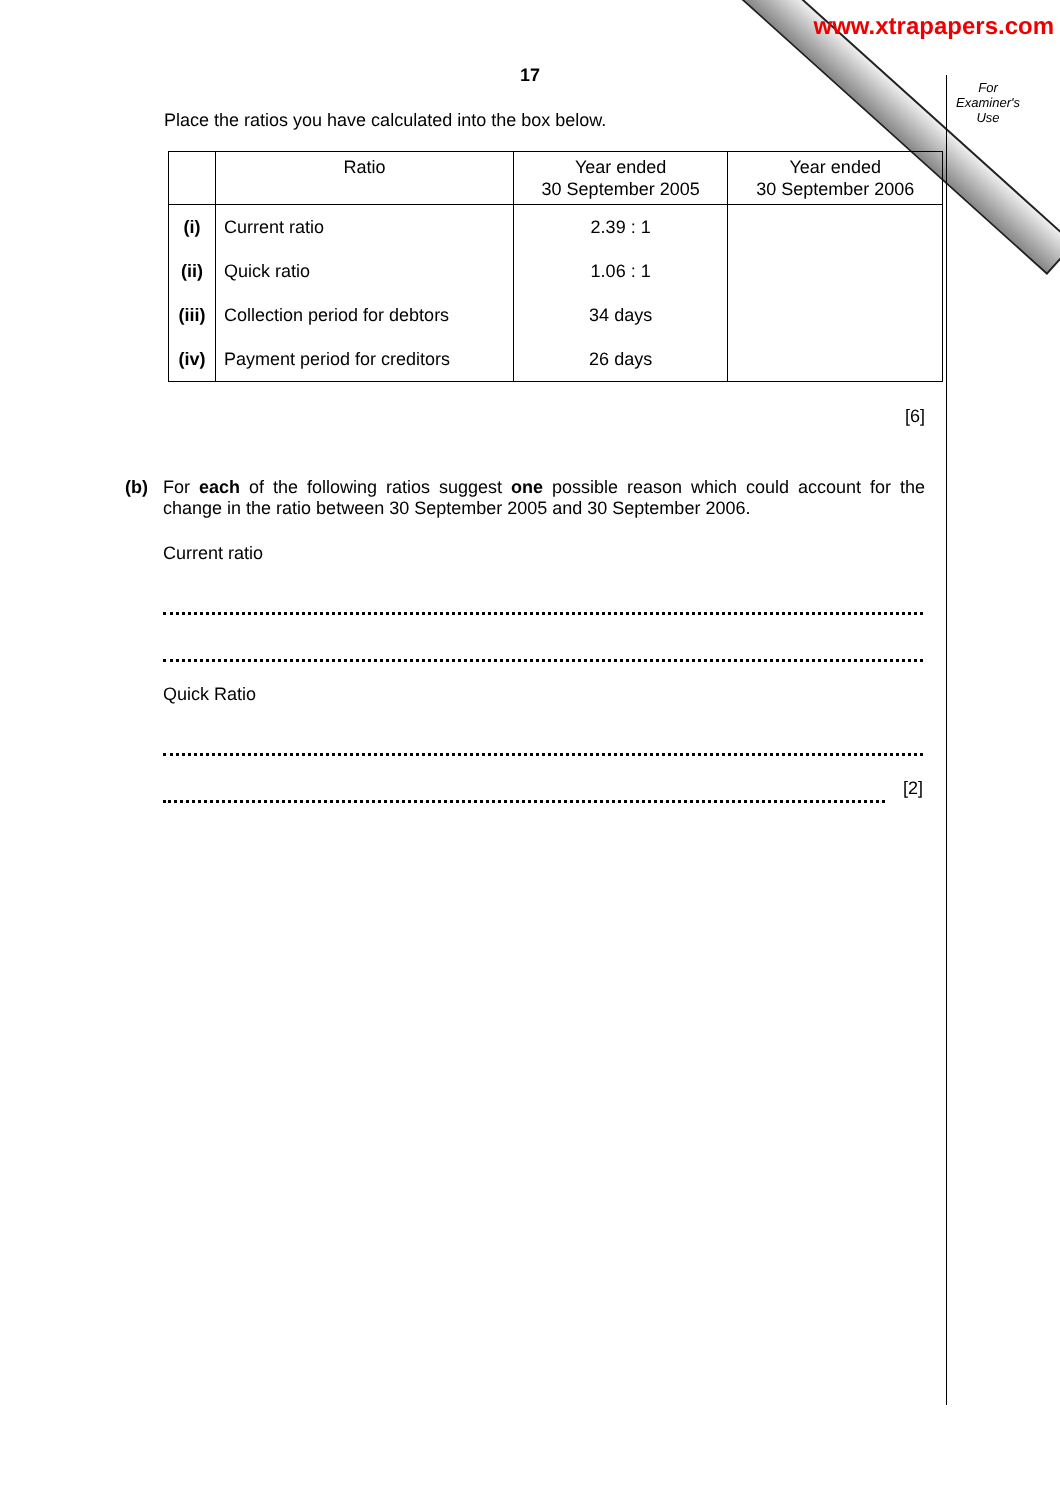www.xtrapapers.com
For Examiner's Use
17
Place the ratios you have calculated into the box below.
| | Ratio | Year ended 30 September 2005 | Year ended 30 September 2006 |
| --- | --- | --- | --- |
| (i) | Current ratio | 2.39 : 1 | |
| (ii) | Quick ratio | 1.06 : 1 | |
| (iii) | Collection period for debtors | 34 days | |
| (iv) | Payment period for creditors | 26 days | |
[6]
(b) For each of the following ratios suggest one possible reason which could account for the change in the ratio between 30 September 2005 and 30 September 2006.
Current ratio
Quick Ratio
[2]